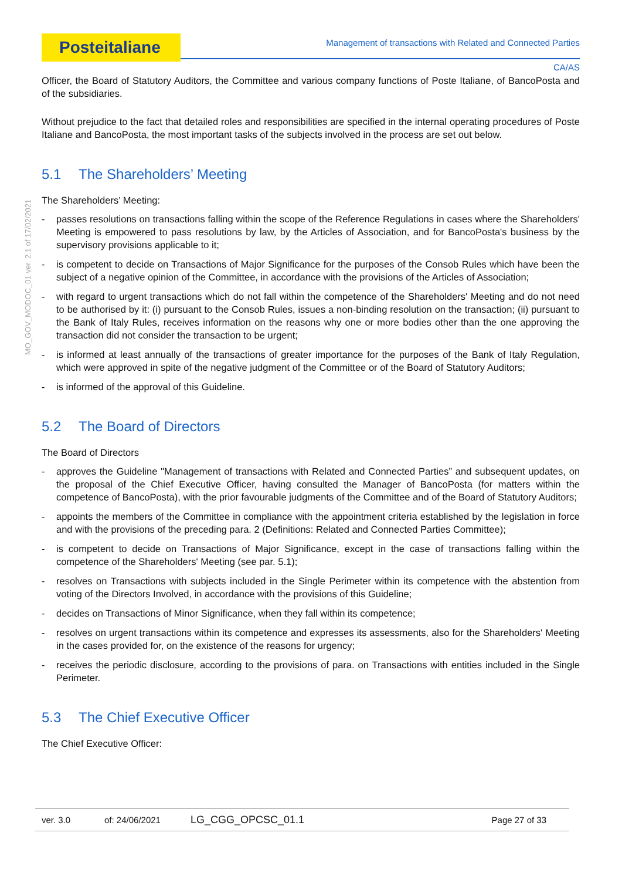Posteitaliane
Management of transactions with Related and Connected Parties
CA/AS
MO_GOV_MODOC_01 ver. 2.1 of 17/02/2021
Officer, the Board of Statutory Auditors, the Committee and various company functions of Poste Italiane, of BancoPosta and of the subsidiaries.
Without prejudice to the fact that detailed roles and responsibilities are specified in the internal operating procedures of Poste Italiane and BancoPosta, the most important tasks of the subjects involved in the process are set out below.
5.1 The Shareholders’ Meeting
The Shareholders’ Meeting:
- passes resolutions on transactions falling within the scope of the Reference Regulations in cases where the Shareholders' Meeting is empowered to pass resolutions by law, by the Articles of Association, and for BancoPosta's business by the supervisory provisions applicable to it;
- is competent to decide on Transactions of Major Significance for the purposes of the Consob Rules which have been the subject of a negative opinion of the Committee, in accordance with the provisions of the Articles of Association;
- with regard to urgent transactions which do not fall within the competence of the Shareholders' Meeting and do not need to be authorised by it: (i) pursuant to the Consob Rules, issues a non-binding resolution on the transaction; (ii) pursuant to the Bank of Italy Rules, receives information on the reasons why one or more bodies other than the one approving the transaction did not consider the transaction to be urgent;
- is informed at least annually of the transactions of greater importance for the purposes of the Bank of Italy Regulation, which were approved in spite of the negative judgment of the Committee or of the Board of Statutory Auditors;
- is informed of the approval of this Guideline.
5.2 The Board of Directors
The Board of Directors
- approves the Guideline "Management of transactions with Related and Connected Parties” and subsequent updates, on the proposal of the Chief Executive Officer, having consulted the Manager of BancoPosta (for matters within the competence of BancoPosta), with the prior favourable judgments of the Committee and of the Board of Statutory Auditors;
- appoints the members of the Committee in compliance with the appointment criteria established by the legislation in force and with the provisions of the preceding para. 2 (Definitions: Related and Connected Parties Committee);
- is competent to decide on Transactions of Major Significance, except in the case of transactions falling within the competence of the Shareholders' Meeting (see par. 5.1);
- resolves on Transactions with subjects included in the Single Perimeter within its competence with the abstention from voting of the Directors Involved, in accordance with the provisions of this Guideline;
- decides on Transactions of Minor Significance, when they fall within its competence;
- resolves on urgent transactions within its competence and expresses its assessments, also for the Shareholders' Meeting in the cases provided for, on the existence of the reasons for urgency;
- receives the periodic disclosure, according to the provisions of para. on Transactions with entities included in the Single Perimeter.
5.3 The Chief Executive Officer
The Chief Executive Officer:
ver. 3.0 of: 24/06/2021 LG_CGG_OPCSC_01.1 Page 27 of 33